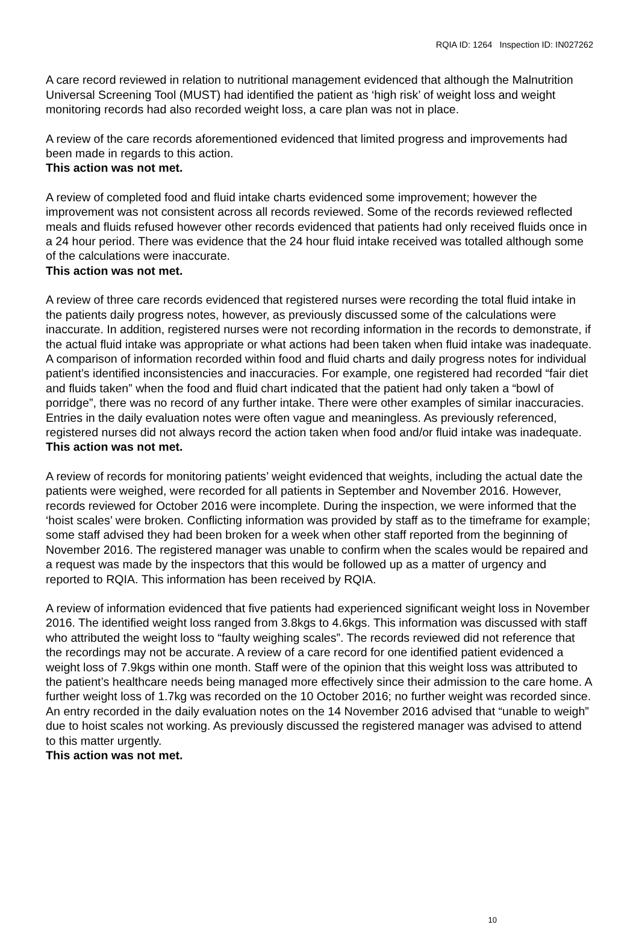RQIA ID: 1264 Inspection ID: IN027262
A care record reviewed in relation to nutritional management evidenced that although the Malnutrition Universal Screening Tool (MUST) had identified the patient as ‘high risk’ of weight loss and weight monitoring records had also recorded weight loss, a care plan was not in place.
A review of the care records aforementioned evidenced that limited progress and improvements had been made in regards to this action.
This action was not met.
A review of completed food and fluid intake charts evidenced some improvement; however the improvement was not consistent across all records reviewed. Some of the records reviewed reflected meals and fluids refused however other records evidenced that patients had only received fluids once in a 24 hour period. There was evidence that the 24 hour fluid intake received was totalled although some of the calculations were inaccurate.
This action was not met.
A review of three care records evidenced that registered nurses were recording the total fluid intake in the patients daily progress notes, however, as previously discussed some of the calculations were inaccurate. In addition, registered nurses were not recording information in the records to demonstrate, if the actual fluid intake was appropriate or what actions had been taken when fluid intake was inadequate. A comparison of information recorded within food and fluid charts and daily progress notes for individual patient’s identified inconsistencies and inaccuracies. For example, one registered had recorded “fair diet and fluids taken” when the food and fluid chart indicated that the patient had only taken a “bowl of porridge”, there was no record of any further intake. There were other examples of similar inaccuracies. Entries in the daily evaluation notes were often vague and meaningless. As previously referenced, registered nurses did not always record the action taken when food and/or fluid intake was inadequate.
This action was not met.
A review of records for monitoring patients’ weight evidenced that weights, including the actual date the patients were weighed, were recorded for all patients in September and November 2016. However, records reviewed for October 2016 were incomplete. During the inspection, we were informed that the ‘hoist scales’ were broken. Conflicting information was provided by staff as to the timeframe for example; some staff advised they had been broken for a week when other staff reported from the beginning of November 2016. The registered manager was unable to confirm when the scales would be repaired and a request was made by the inspectors that this would be followed up as a matter of urgency and reported to RQIA. This information has been received by RQIA.
A review of information evidenced that five patients had experienced significant weight loss in November 2016. The identified weight loss ranged from 3.8kgs to 4.6kgs. This information was discussed with staff who attributed the weight loss to “faulty weighing scales”. The records reviewed did not reference that the recordings may not be accurate. A review of a care record for one identified patient evidenced a weight loss of 7.9kgs within one month. Staff were of the opinion that this weight loss was attributed to the patient’s healthcare needs being managed more effectively since their admission to the care home. A further weight loss of 1.7kg was recorded on the 10 October 2016; no further weight was recorded since. An entry recorded in the daily evaluation notes on the 14 November 2016 advised that “unable to weigh” due to hoist scales not working. As previously discussed the registered manager was advised to attend to this matter urgently.
This action was not met.
10